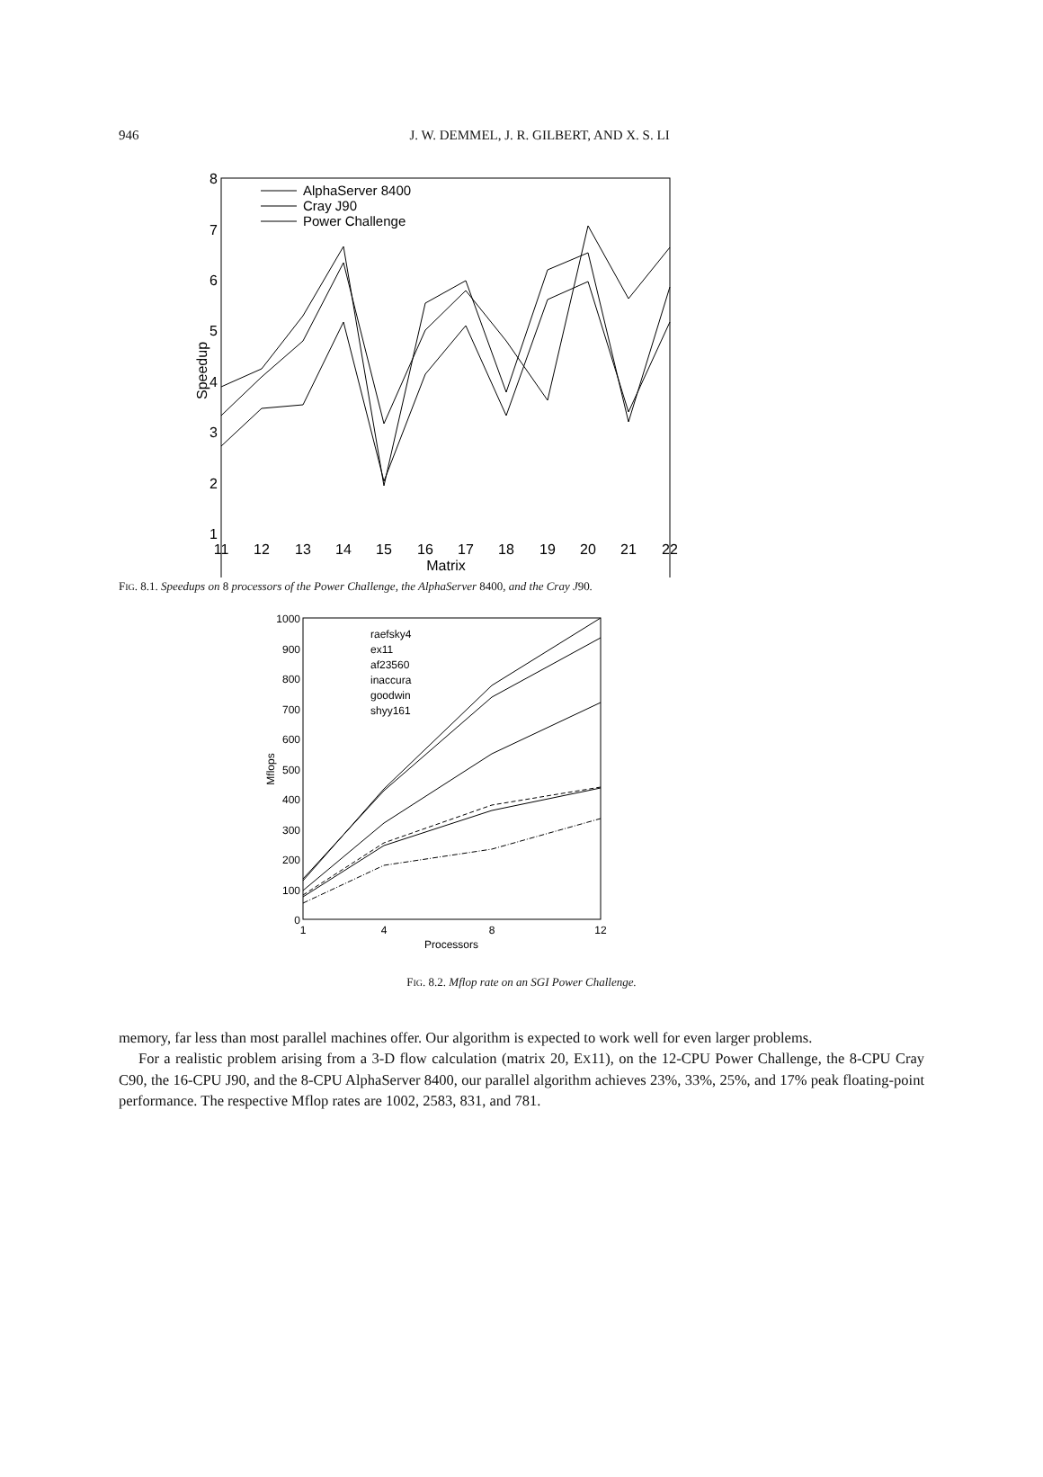946
J. W. DEMMEL, J. R. GILBERT, AND X. S. LI
8
7
6
5
4
3
2
1
11
12
13
14
15
16
17
18
19
20
21
22
Matrix
Speedup
AlphaServer 8400
Cray J90
Power Challenge
FIG. 8.1. Speedups on 8 processors of the Power Challenge, the AlphaServer 8400, and the Cray J90.
1000
900
800
700
600
500
400
300
200
100
0
1
4
8
12
Processors
Mflops
raefsky4
ex11
af23560
inaccura
goodwin
shyy161
FIG. 8.2. Mflop rate on an SGI Power Challenge.
memory, far less than most parallel machines offer. Our algorithm is expected to work well for even larger problems.
For a realistic problem arising from a 3-D flow calculation (matrix 20, EX11), on the 12-CPU Power Challenge, the 8-CPU Cray C90, the 16-CPU J90, and the 8-CPU AlphaServer 8400, our parallel algorithm achieves 23%, 33%, 25%, and 17% peak floating-point performance. The respective Mflop rates are 1002, 2583, 831, and 781.